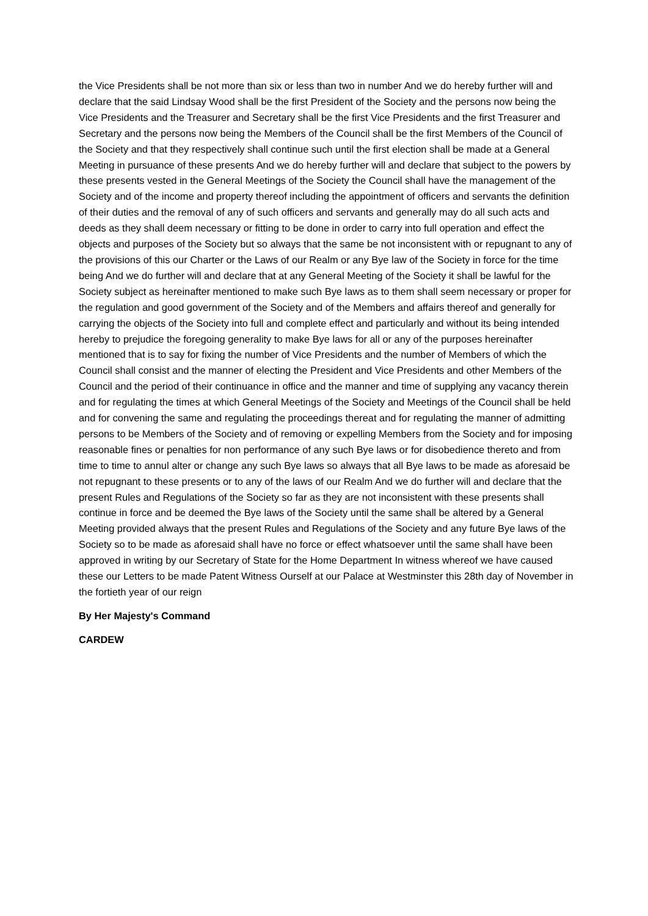the Vice Presidents shall be not more than six or less than two in number And we do hereby further will and declare that the said Lindsay Wood shall be the first President of the Society and the persons now being the Vice Presidents and the Treasurer and Secretary shall be the first Vice Presidents and the first Treasurer and Secretary and the persons now being the Members of the Council shall be the first Members of the Council of the Society and that they respectively shall continue such until the first election shall be made at a General Meeting in pursuance of these presents And we do hereby further will and declare that subject to the powers by these presents vested in the General Meetings of the Society the Council shall have the management of the Society and of the income and property thereof including the appointment of officers and servants the definition of their duties and the removal of any of such officers and servants and generally may do all such acts and deeds as they shall deem necessary or fitting to be done in order to carry into full operation and effect the objects and purposes of the Society but so always that the same be not inconsistent with or repugnant to any of the provisions of this our Charter or the Laws of our Realm or any Bye law of the Society in force for the time being And we do further will and declare that at any General Meeting of the Society it shall be lawful for the Society subject as hereinafter mentioned to make such Bye laws as to them shall seem necessary or proper for the regulation and good government of the Society and of the Members and affairs thereof and generally for carrying the objects of the Society into full and complete effect and particularly and without its being intended hereby to prejudice the foregoing generality to make Bye laws for all or any of the purposes hereinafter mentioned that is to say for fixing the number of Vice Presidents and the number of Members of which the Council shall consist and the manner of electing the President and Vice Presidents and other Members of the Council and the period of their continuance in office and the manner and time of supplying any vacancy therein and for regulating the times at which General Meetings of the Society and Meetings of the Council shall be held and for convening the same and regulating the proceedings thereat and for regulating the manner of admitting persons to be Members of the Society and of removing or expelling Members from the Society and for imposing reasonable fines or penalties for non performance of any such Bye laws or for disobedience thereto and from time to time to annul alter or change any such Bye laws so always that all Bye laws to be made as aforesaid be not repugnant to these presents or to any of the laws of our Realm And we do further will and declare that the present Rules and Regulations of the Society so far as they are not inconsistent with these presents shall continue in force and be deemed the Bye laws of the Society until the same shall be altered by a General Meeting provided always that the present Rules and Regulations of the Society and any future Bye laws of the Society so to be made as aforesaid shall have no force or effect whatsoever until the same shall have been approved in writing by our Secretary of State for the Home Department In witness whereof we have caused these our Letters to be made Patent Witness Ourself at our Palace at Westminster this 28th day of November in the fortieth year of our reign
By Her Majesty's Command
CARDEW